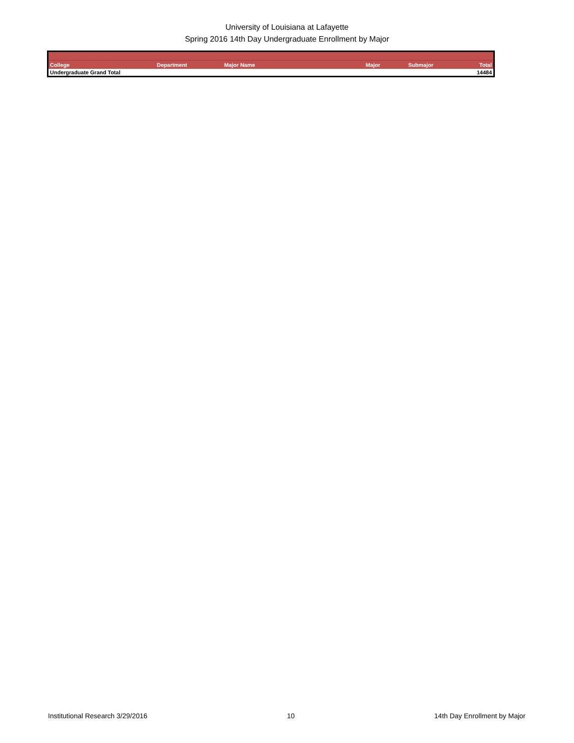University of Louisiana at Lafayette
Spring 2016 14th Day Undergraduate Enrollment by Major
| College | Department | Major Name | Major | Submajor | Total |
| --- | --- | --- | --- | --- | --- |
| Undergraduate Grand Total | | | | | 14484 |
Institutional Research 3/29/2016 10 14th Day Enrollment by Major